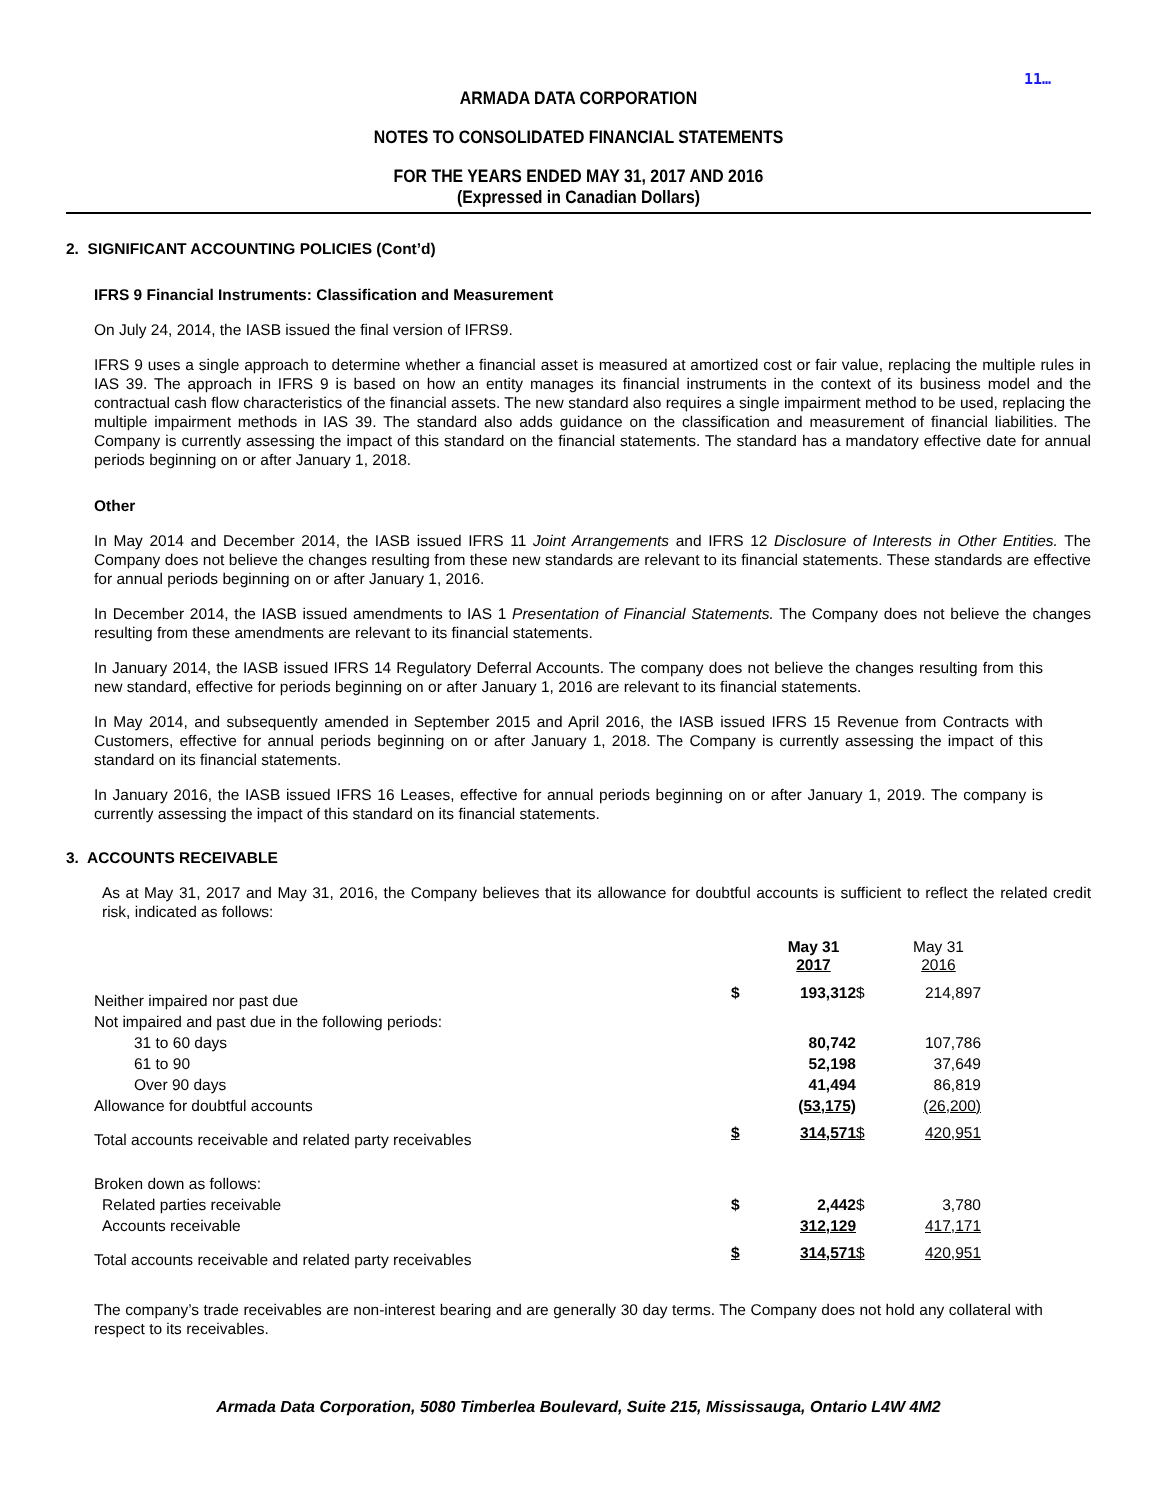11…
ARMADA DATA CORPORATION
NOTES TO CONSOLIDATED FINANCIAL STATEMENTS
FOR THE YEARS ENDED MAY 31, 2017 AND 2016
(Expressed in Canadian Dollars)
2. SIGNIFICANT ACCOUNTING POLICIES (Cont’d)
IFRS 9 Financial Instruments: Classification and Measurement
On July 24, 2014, the IASB issued the final version of IFRS9.
IFRS 9 uses a single approach to determine whether a financial asset is measured at amortized cost or fair value, replacing the multiple rules in IAS 39. The approach in IFRS 9 is based on how an entity manages its financial instruments in the context of its business model and the contractual cash flow characteristics of the financial assets. The new standard also requires a single impairment method to be used, replacing the multiple impairment methods in IAS 39. The standard also adds guidance on the classification and measurement of financial liabilities. The Company is currently assessing the impact of this standard on the financial statements. The standard has a mandatory effective date for annual periods beginning on or after January 1, 2018.
Other
In May 2014 and December 2014, the IASB issued IFRS 11 Joint Arrangements and IFRS 12 Disclosure of Interests in Other Entities. The Company does not believe the changes resulting from these new standards are relevant to its financial statements. These standards are effective for annual periods beginning on or after January 1, 2016.
In December 2014, the IASB issued amendments to IAS 1 Presentation of Financial Statements. The Company does not believe the changes resulting from these amendments are relevant to its financial statements.
In January 2014, the IASB issued IFRS 14 Regulatory Deferral Accounts. The company does not believe the changes resulting from this new standard, effective for periods beginning on or after January 1, 2016 are relevant to its financial statements.
In May 2014, and subsequently amended in September 2015 and April 2016, the IASB issued IFRS 15 Revenue from Contracts with Customers, effective for annual periods beginning on or after January 1, 2018. The Company is currently assessing the impact of this standard on its financial statements.
In January 2016, the IASB issued IFRS 16 Leases, effective for annual periods beginning on or after January 1, 2019. The company is currently assessing the impact of this standard on its financial statements.
3. ACCOUNTS RECEIVABLE
As at May 31, 2017 and May 31, 2016, the Company believes that its allowance for doubtful accounts is sufficient to reflect the related credit risk, indicated as follows:
| | | May 31 2017 | | May 31 2016 | |
| Neither impaired nor past due | $ | 193,312 | $ | 214,897 | |
| Not impaired and past due in the following periods: | | | | | |
| 31 to 60 days | | 80,742 | | 107,786 | |
| 61 to 90 | | 52,198 | | 37,649 | |
| Over 90 days | | 41,494 | | 86,819 | |
| Allowance for doubtful accounts | | (53,175) | | (26,200) | |
| Total accounts receivable and related party receivables | $ | 314,571 | $ | 420,951 | |
| Broken down as follows: | | | | | |
| Related parties receivable | $ | 2,442 | $ | 3,780 | |
| Accounts receivable | | 312,129 | | 417,171 | |
| Total accounts receivable and related party receivables | $ | 314,571 | $ | 420,951 | |
The company’s trade receivables are non-interest bearing and are generally 30 day terms. The Company does not hold any collateral with respect to its receivables.
Armada Data Corporation, 5080 Timberlea Boulevard, Suite 215, Mississauga, Ontario L4W 4M2